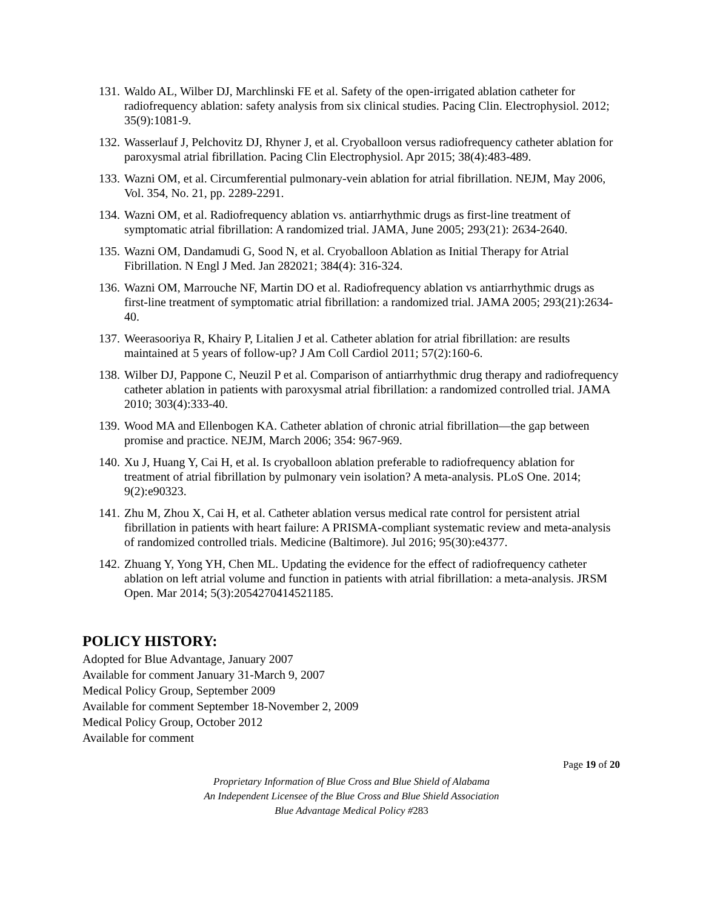131. Waldo AL, Wilber DJ, Marchlinski FE et al. Safety of the open-irrigated ablation catheter for radiofrequency ablation: safety analysis from six clinical studies. Pacing Clin. Electrophysiol. 2012; 35(9):1081-9.
132. Wasserlauf J, Pelchovitz DJ, Rhyner J, et al. Cryoballoon versus radiofrequency catheter ablation for paroxysmal atrial fibrillation. Pacing Clin Electrophysiol. Apr 2015; 38(4):483-489.
133. Wazni OM, et al. Circumferential pulmonary-vein ablation for atrial fibrillation. NEJM, May 2006, Vol. 354, No. 21, pp. 2289-2291.
134. Wazni OM, et al. Radiofrequency ablation vs. antiarrhythmic drugs as first-line treatment of symptomatic atrial fibrillation: A randomized trial. JAMA, June 2005; 293(21): 2634-2640.
135. Wazni OM, Dandamudi G, Sood N, et al. Cryoballoon Ablation as Initial Therapy for Atrial Fibrillation. N Engl J Med. Jan 282021; 384(4): 316-324.
136. Wazni OM, Marrouche NF, Martin DO et al. Radiofrequency ablation vs antiarrhythmic drugs as first-line treatment of symptomatic atrial fibrillation: a randomized trial. JAMA 2005; 293(21):2634-40.
137. Weerasooriya R, Khairy P, Litalien J et al. Catheter ablation for atrial fibrillation: are results maintained at 5 years of follow-up? J Am Coll Cardiol 2011; 57(2):160-6.
138. Wilber DJ, Pappone C, Neuzil P et al. Comparison of antiarrhythmic drug therapy and radiofrequency catheter ablation in patients with paroxysmal atrial fibrillation: a randomized controlled trial. JAMA 2010; 303(4):333-40.
139. Wood MA and Ellenbogen KA. Catheter ablation of chronic atrial fibrillation—the gap between promise and practice. NEJM, March 2006; 354: 967-969.
140. Xu J, Huang Y, Cai H, et al. Is cryoballoon ablation preferable to radiofrequency ablation for treatment of atrial fibrillation by pulmonary vein isolation? A meta-analysis. PLoS One. 2014; 9(2):e90323.
141. Zhu M, Zhou X, Cai H, et al. Catheter ablation versus medical rate control for persistent atrial fibrillation in patients with heart failure: A PRISMA-compliant systematic review and meta-analysis of randomized controlled trials. Medicine (Baltimore). Jul 2016; 95(30):e4377.
142. Zhuang Y, Yong YH, Chen ML. Updating the evidence for the effect of radiofrequency catheter ablation on left atrial volume and function in patients with atrial fibrillation: a meta-analysis. JRSM Open. Mar 2014; 5(3):2054270414521185.
POLICY HISTORY:
Adopted for Blue Advantage, January 2007
Available for comment January 31-March 9, 2007
Medical Policy Group, September 2009
Available for comment September 18-November 2, 2009
Medical Policy Group, October 2012
Available for comment
Page 19 of 20
Proprietary Information of Blue Cross and Blue Shield of Alabama
An Independent Licensee of the Blue Cross and Blue Shield Association
Blue Advantage Medical Policy #283